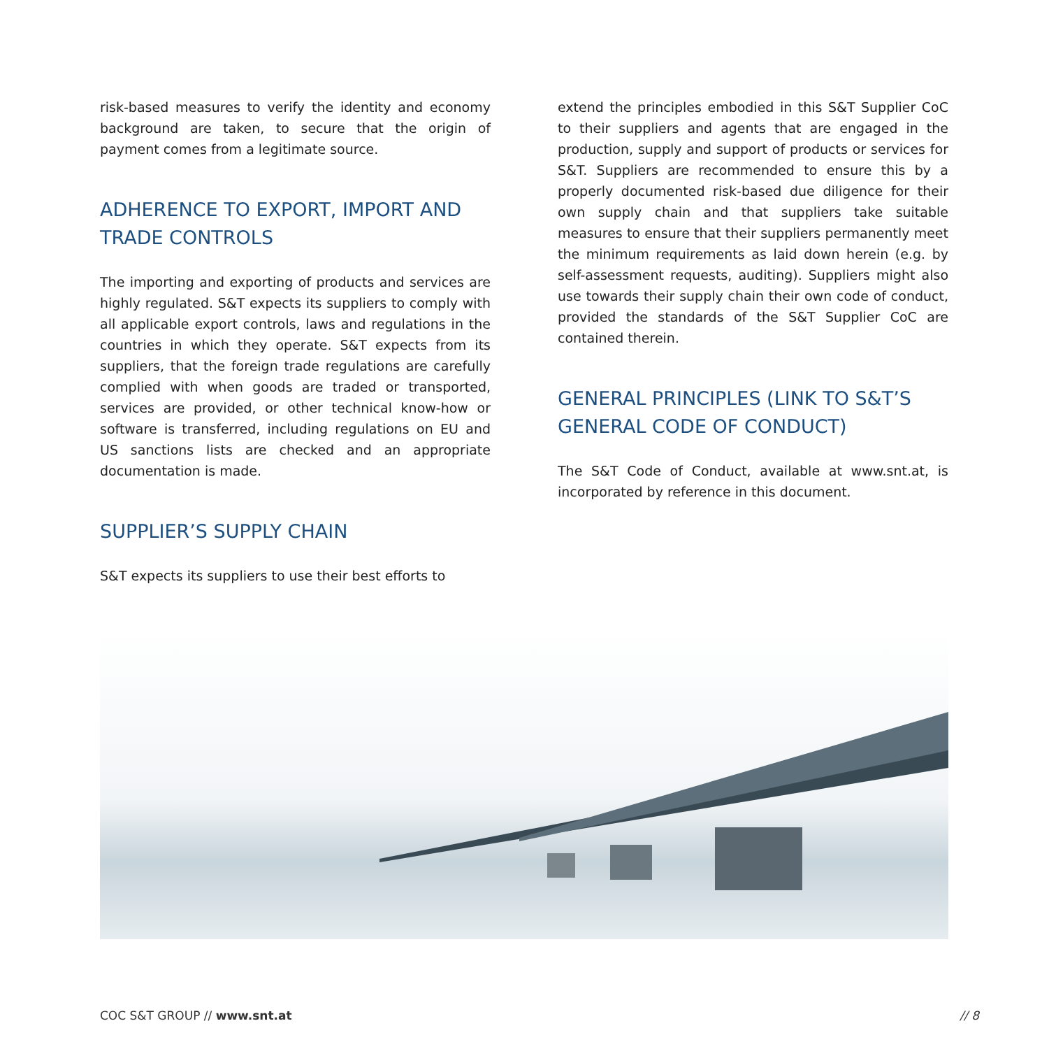risk-based measures to verify the identity and economy background are taken, to secure that the origin of payment comes from a legitimate source.
ADHERENCE TO EXPORT, IMPORT AND TRADE CONTROLS
The importing and exporting of products and services are highly regulated. S&T expects its suppliers to comply with all applicable export controls, laws and regulations in the countries in which they operate. S&T expects from its suppliers, that the foreign trade regulations are carefully complied with when goods are traded or transported, services are provided, or other technical know-how or software is transferred, including regulations on EU and US sanctions lists are checked and an appropriate documentation is made.
SUPPLIER’S SUPPLY CHAIN
S&T expects its suppliers to use their best efforts to
extend the principles embodied in this S&T Supplier CoC to their suppliers and agents that are engaged in the production, supply and support of products or services for S&T. Suppliers are recommended to ensure this by a properly documented risk-based due diligence for their own supply chain and that suppliers take suitable measures to ensure that their suppliers permanently meet the minimum requirements as laid down herein (e.g. by self-assessment requests, auditing). Suppliers might also use towards their supply chain their own code of conduct, provided the standards of the S&T Supplier CoC are contained therein.
GENERAL PRINCIPLES (LINK TO S&T’S GENERAL CODE OF CONDUCT)
The S&T Code of Conduct, available at www.snt.at, is incorporated by reference in this document.
COC S&T GROUP // www.snt.at // 8